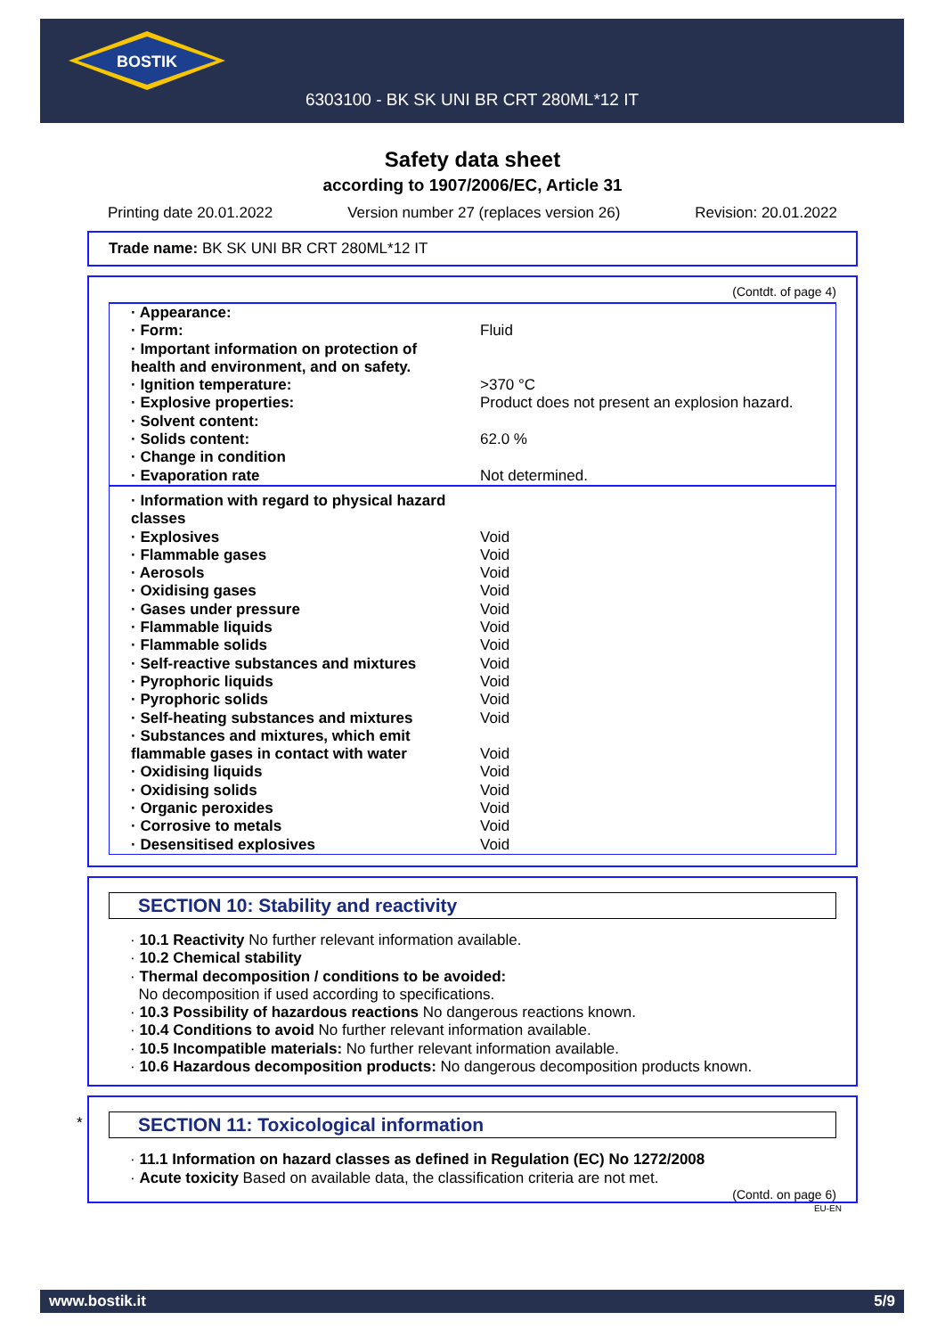BOSTIK
6303100 - BK SK UNI BR CRT 280ML*12 IT
Safety data sheet
according to 1907/2006/EC, Article 31
Printing date 20.01.2022 Version number 27 (replaces version 26) Revision: 20.01.2022
Trade name: BK SK UNI BR CRT 280ML*12 IT
(Contdt. of page 4)
| · Appearance: | |
| · Form: | Fluid |
| · Important information on protection of health and environment, and on safety. | |
| · Ignition temperature: | >370 °C |
| · Explosive properties: | Product does not present an explosion hazard. |
| · Solvent content: | |
| · Solids content: | 62.0 % |
| · Change in condition | |
| · Evaporation rate | Not determined. |
| · Information with regard to physical hazard classes | |
| · Explosives | Void |
| · Flammable gases | Void |
| · Aerosols | Void |
| · Oxidising gases | Void |
| · Gases under pressure | Void |
| · Flammable liquids | Void |
| · Flammable solids | Void |
| · Self-reactive substances and mixtures | Void |
| · Pyrophoric liquids | Void |
| · Pyrophoric solids | Void |
| · Self-heating substances and mixtures | Void |
| · Substances and mixtures, which emit flammable gases in contact with water | Void |
| · Oxidising liquids | Void |
| · Oxidising solids | Void |
| · Organic peroxides | Void |
| · Corrosive to metals | Void |
| · Desensitised explosives | Void |
SECTION 10: Stability and reactivity
· 10.1 Reactivity No further relevant information available.
· 10.2 Chemical stability
· Thermal decomposition / conditions to be avoided:
No decomposition if used according to specifications.
· 10.3 Possibility of hazardous reactions No dangerous reactions known.
· 10.4 Conditions to avoid No further relevant information available.
· 10.5 Incompatible materials: No further relevant information available.
· 10.6 Hazardous decomposition products: No dangerous decomposition products known.
*
SECTION 11: Toxicological information
· 11.1 Information on hazard classes as defined in Regulation (EC) No 1272/2008
· Acute toxicity Based on available data, the classification criteria are not met.
(Contd. on page 6)
EU-EN
www.bostik.it 5/9